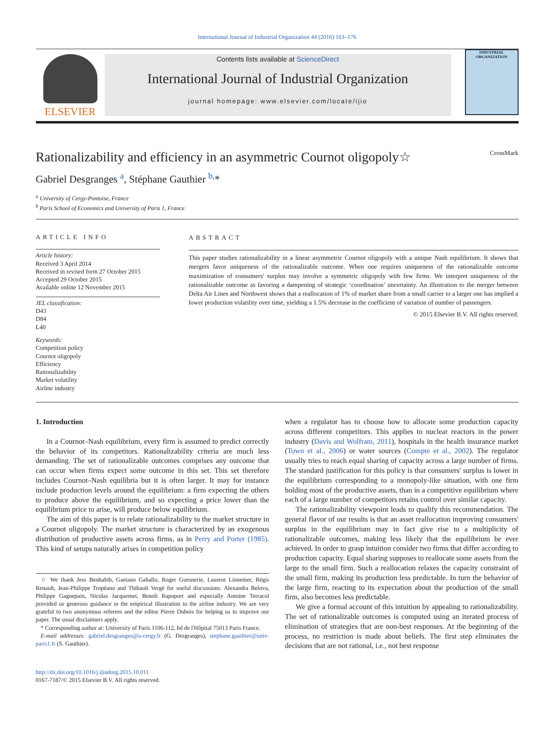International Journal of Industrial Organization 44 (2016) 163–176
ELSEVIER
Contents lists available at ScienceDirect
International Journal of Industrial Organization
journal homepage: www.elsevier.com/locate/ijio
INDUSTRIAL ORGANIZATION
Rationalizability and efficiency in an asymmetric Cournot oligopoly☆ CrossMark
Gabriel Desgranges <sup>a</sup>, Stéphane Gauthier <sup>b,</sup>*
<sup>a</sup> University of Cergy-Pontoise, France
<sup>b</sup> Paris School of Economics and University of Paris 1, France
ARTICLE INFO
Article history:
Received 3 April 2014
Received in revised form 27 October 2015
Accepted 29 October 2015
Available online 12 November 2015
JEL classification:
D43
D84
L40
Keywords:
Competition policy
Cournot oligopoly
Efficiency
Rationalizability
Market volatility
Airline industry
ABSTRACT
This paper studies rationalizability in a linear asymmetric Cournot oligopoly with a unique Nash equilibrium. It shows that mergers favor uniqueness of the rationalizable outcome. When one requires uniqueness of the rationalizable outcome maximization of consumers' surplus may involve a symmetric oligopoly with few firms. We interpret uniqueness of the rationalizable outcome as favoring a dampening of strategic ‘coordination’ uncertainty. An illustration to the merger between Delta Air Lines and Northwest shows that a reallocation of 1% of market share from a small carrier to a larger one has implied a lower production volatility over time, yielding a 1.5% decrease in the coefficient of variation of number of passengers.
© 2015 Elsevier B.V. All rights reserved.
1. Introduction
In a Cournot–Nash equilibrium, every firm is assumed to predict correctly the behavior of its competitors. Rationalizability criteria are much less demanding. The set of rationalizable outcomes comprises any outcome that can occur when firms expect some outcome in this set. This set therefore includes Cournot–Nash equilibria but it is often larger. It may for instance include production levels around the equilibrium: a firm expecting the others to produce above the equilibrium, and so expecting a price lower than the equilibrium price to arise, will produce below equilibrium.
The aim of this paper is to relate rationalizability to the market structure in a Cournot oligopoly. The market structure is characterized by an exogenous distribution of productive assets across firms, as in Perry and Porter (1985). This kind of setups naturally arises in competition policy
☆ We thank Jess Benhabib, Gaetano Gaballo, Roger Guesnerie, Laurent Linnemer, Régis Renault, Jean-Philippe Tropéano and Thibault Vergé for useful discussions. Alexandra Belova, Philippe Gagnepain, Nicolas Jacquemet, Benoît Rapoport and especially Antoine Terracol provided us generous guidance in the empirical illustration to the airline industry. We are very grateful to two anonymous referees and the editor Pierre Dubois for helping us to improve our paper. The usual disclaimers apply.
* Corresponding author at: University of Paris 1106-112, bd de l'Hôpital 75013 Paris France.
E-mail addresses: gabriel.desgranges@u-cergy.fr (G. Desgranges), stephane.gauthier@univ-paris1.fr (S. Gauthier).
http://dx.doi.org/10.1016/j.ijindorg.2015.10.011
0167-7187/© 2015 Elsevier B.V. All rights reserved.
when a regulator has to choose how to allocate some production capacity across different competitors. This applies to nuclear reactors in the power industry (Davis and Wolfram, 2011), hospitals in the health insurance market (Town et al., 2006) or water sources (Compte et al., 2002). The regulator usually tries to reach equal sharing of capacity across a large number of firms. The standard justification for this policy is that consumers' surplus is lower in the equilibrium corresponding to a monopoly-like situation, with one firm holding most of the productive assets, than in a competitive equilibrium where each of a large number of competitors retains control over similar capacity.
The rationalizability viewpoint leads to qualify this recommendation. The general flavor of our results is that an asset reallocation improving consumers' surplus in the equilibrium may in fact give rise to a multiplicity of rationalizable outcomes, making less likely that the equilibrium be ever achieved. In order to grasp intuition consider two firms that differ according to production capacity. Equal sharing supposes to reallocate some assets from the large to the small firm. Such a reallocation relaxes the capacity constraint of the small firm, making its production less predictable. In turn the behavior of the large firm, reacting to its expectation about the production of the small firm, also becomes less predictable.
We give a formal account of this intuition by appealing to rationalizability. The set of rationalizable outcomes is computed using an iterated process of elimination of strategies that are non-best responses. At the beginning of the process, no restriction is made about beliefs. The first step eliminates the decisions that are not rational, i.e., not best response